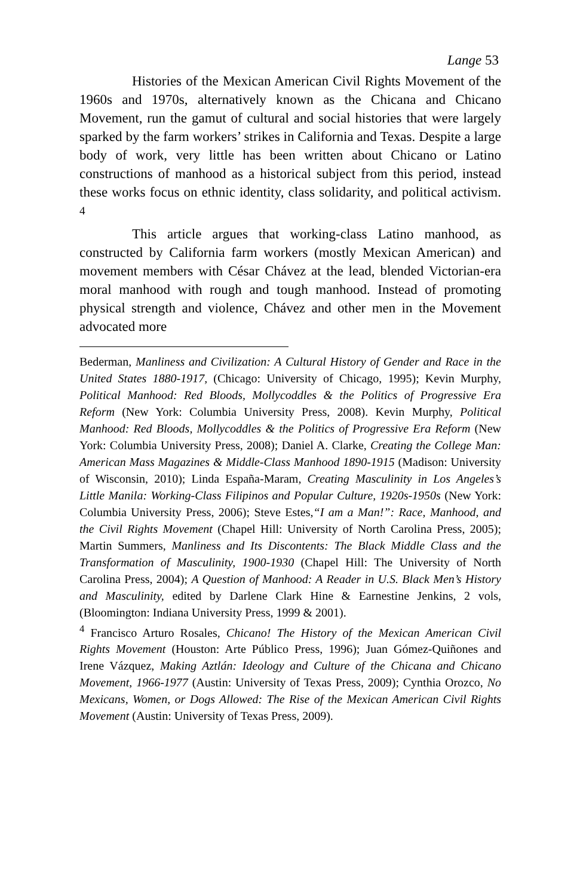Lange 53
Histories of the Mexican American Civil Rights Movement of the 1960s and 1970s, alternatively known as the Chicana and Chicano Movement, run the gamut of cultural and social histories that were largely sparked by the farm workers’ strikes in California and Texas. Despite a large body of work, very little has been written about Chicano or Latino constructions of manhood as a historical subject from this period, instead these works focus on ethnic identity, class solidarity, and political activism. <sup>4</sup>
This article argues that working-class Latino manhood, as constructed by California farm workers (mostly Mexican American) and movement members with César Chávez at the lead, blended Victorian-era moral manhood with rough and tough manhood. Instead of promoting physical strength and violence, Chávez and other men in the Movement advocated more
Bederman, Manliness and Civilization: A Cultural History of Gender and Race in the United States 1880-1917, (Chicago: University of Chicago, 1995); Kevin Murphy, Political Manhood: Red Bloods, Mollycoddles & the Politics of Progressive Era Reform (New York: Columbia University Press, 2008). Kevin Murphy, Political Manhood: Red Bloods, Mollycoddles & the Politics of Progressive Era Reform (New York: Columbia University Press, 2008); Daniel A. Clarke, Creating the College Man: American Mass Magazines & Middle-Class Manhood 1890-1915 (Madison: University of Wisconsin, 2010); Linda España-Maram, Creating Masculinity in Los Angeles’s Little Manila: Working-Class Filipinos and Popular Culture, 1920s-1950s (New York: Columbia University Press, 2006); Steve Estes,“I am a Man!”: Race, Manhood, and the Civil Rights Movement (Chapel Hill: University of North Carolina Press, 2005); Martin Summers, Manliness and Its Discontents: The Black Middle Class and the Transformation of Masculinity, 1900-1930 (Chapel Hill: The University of North Carolina Press, 2004); A Question of Manhood: A Reader in U.S. Black Men’s History and Masculinity, edited by Darlene Clark Hine & Earnestine Jenkins, 2 vols, (Bloomington: Indiana University Press, 1999 & 2001).
<sup>4</sup> Francisco Arturo Rosales, Chicano! The History of the Mexican American Civil Rights Movement (Houston: Arte Público Press, 1996); Juan Gómez-Quiñones and Irene Vázquez, Making Aztlán: Ideology and Culture of the Chicana and Chicano Movement, 1966-1977 (Austin: University of Texas Press, 2009); Cynthia Orozco, No Mexicans, Women, or Dogs Allowed: The Rise of the Mexican American Civil Rights Movement (Austin: University of Texas Press, 2009).